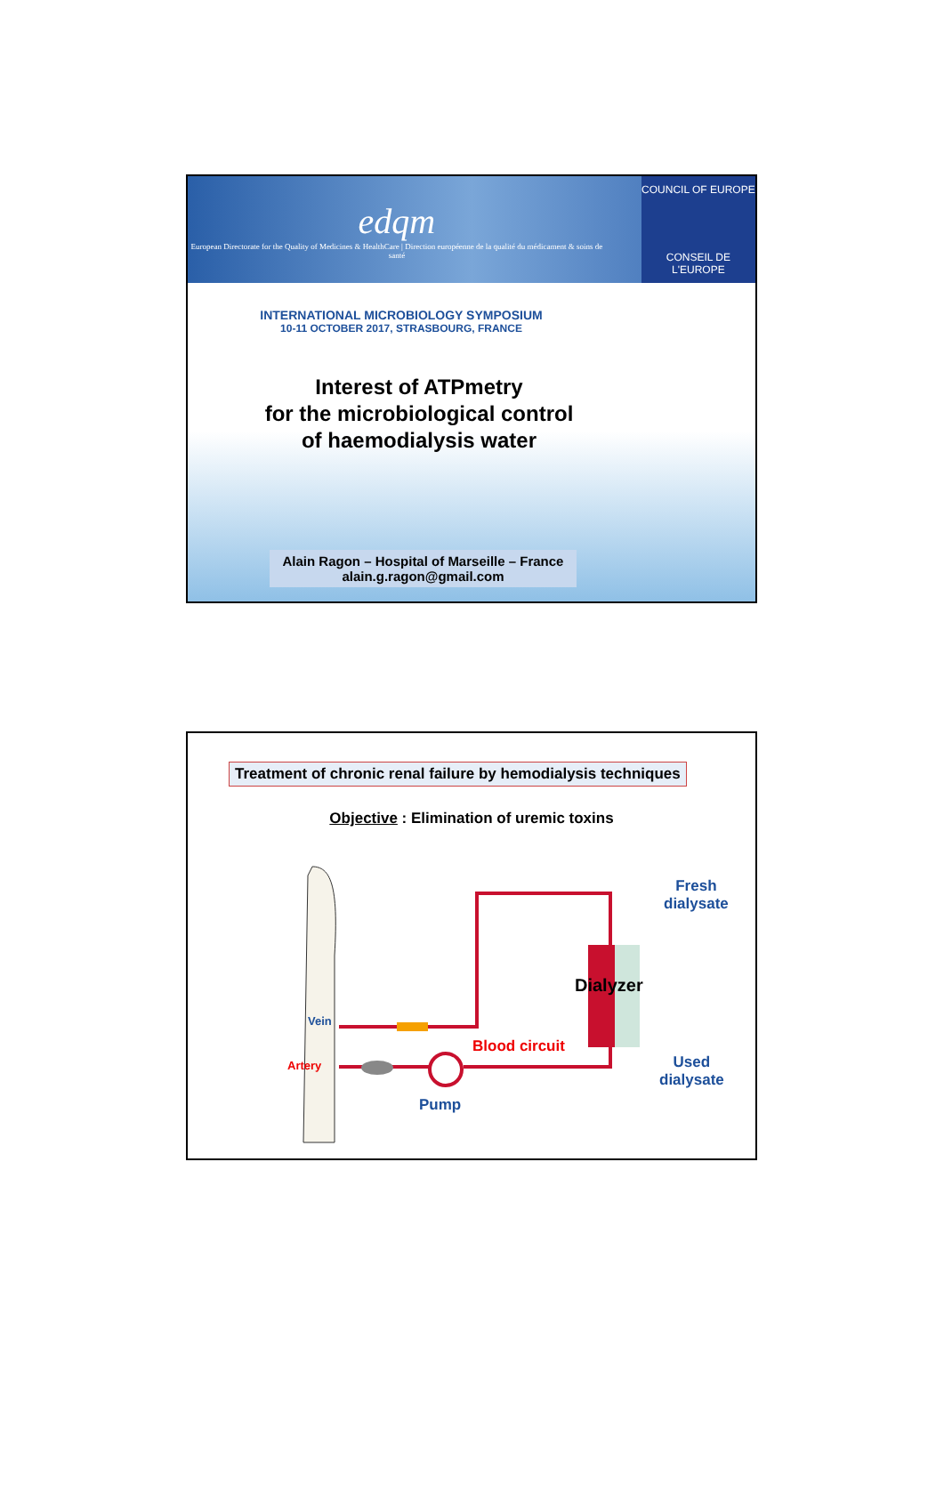edqm
European Directorate for the Quality of Medicines & HealthCare | Direction européenne de la qualité du médicament & soins de santé
COUNCIL OF EUROPE
CONSEIL DE L'EUROPE
INTERNATIONAL MICROBIOLOGY SYMPOSIUM
10-11 OCTOBER 2017, STRASBOURG, FRANCE
Interest of ATPmetry
for the microbiological control
of haemodialysis water
Alain Ragon – Hospital of Marseille – France
alain.g.ragon@gmail.com
Treatment of chronic renal failure by hemodialysis techniques
Objective : Elimination of uremic toxins
Fresh
dialysate
Dialyzer
Vein
Artery
Blood circuit
Used
dialysate
Pump